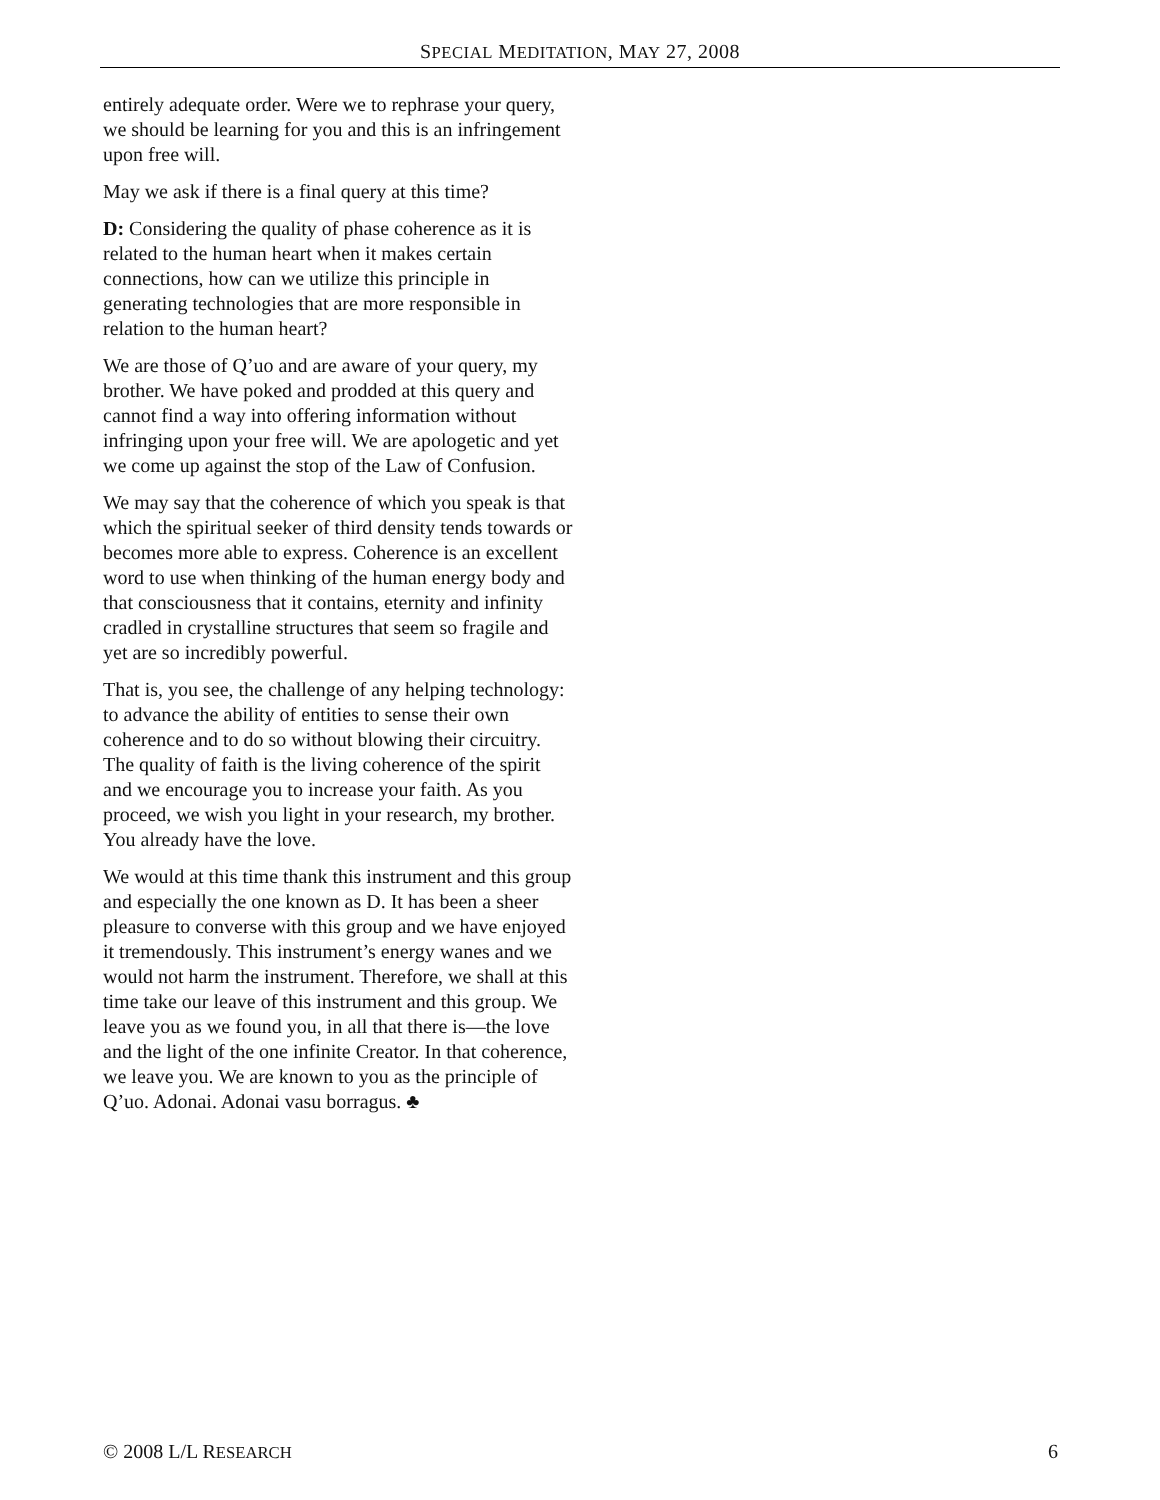SPECIAL MEDITATION, MAY 27, 2008
entirely adequate order. Were we to rephrase your query, we should be learning for you and this is an infringement upon free will.
May we ask if there is a final query at this time?
D: Considering the quality of phase coherence as it is related to the human heart when it makes certain connections, how can we utilize this principle in generating technologies that are more responsible in relation to the human heart?
We are those of Q’uo and are aware of your query, my brother. We have poked and prodded at this query and cannot find a way into offering information without infringing upon your free will. We are apologetic and yet we come up against the stop of the Law of Confusion.
We may say that the coherence of which you speak is that which the spiritual seeker of third density tends towards or becomes more able to express. Coherence is an excellent word to use when thinking of the human energy body and that consciousness that it contains, eternity and infinity cradled in crystalline structures that seem so fragile and yet are so incredibly powerful.
That is, you see, the challenge of any helping technology: to advance the ability of entities to sense their own coherence and to do so without blowing their circuitry. The quality of faith is the living coherence of the spirit and we encourage you to increase your faith. As you proceed, we wish you light in your research, my brother. You already have the love.
We would at this time thank this instrument and this group and especially the one known as D. It has been a sheer pleasure to converse with this group and we have enjoyed it tremendously. This instrument’s energy wanes and we would not harm the instrument. Therefore, we shall at this time take our leave of this instrument and this group. We leave you as we found you, in all that there is—the love and the light of the one infinite Creator. In that coherence, we leave you. We are known to you as the principle of Q’uo. Adonai. Adonai vasu borragus. ♣
© 2008 L/L RESEARCH 6